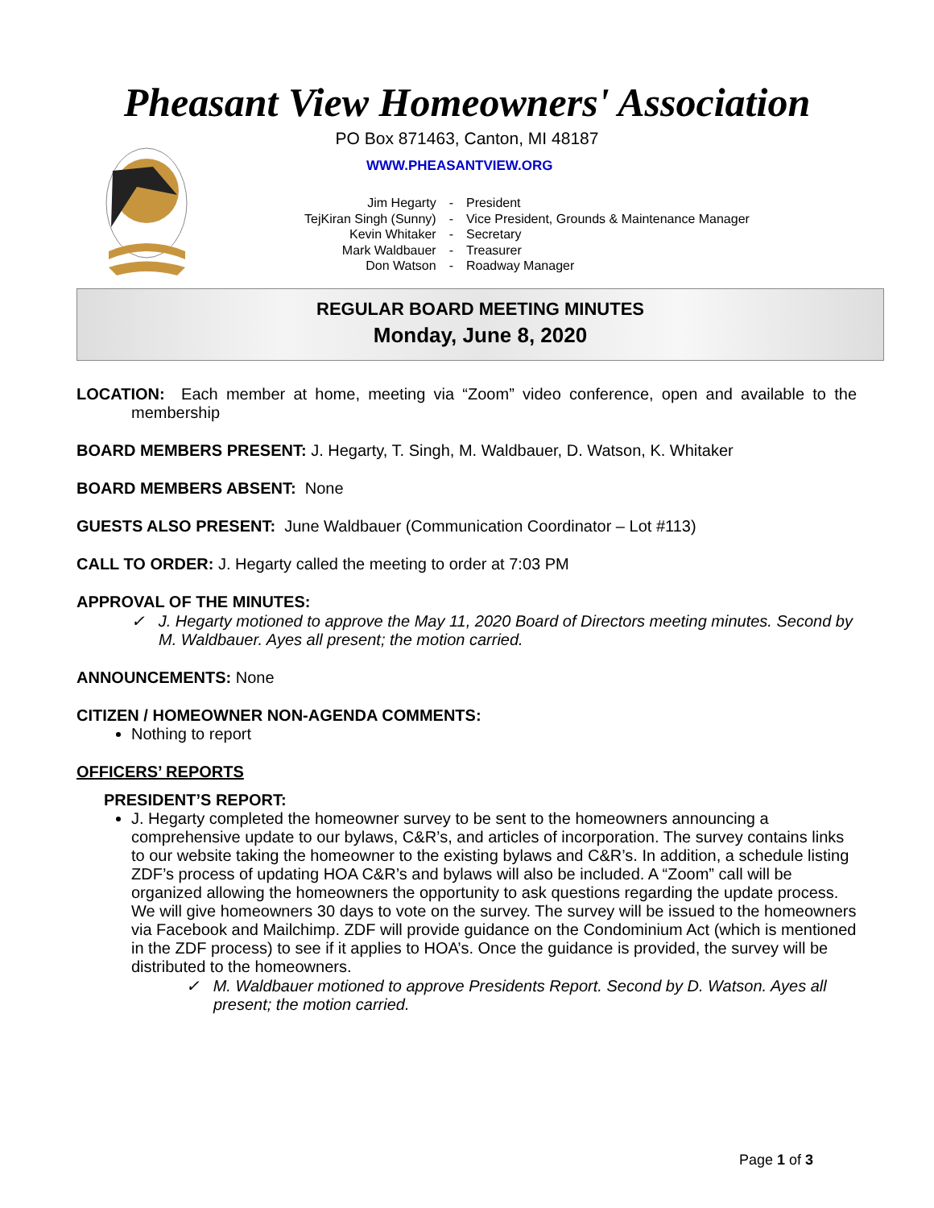Pheasant View Homeowners' Association
PO Box 871463, Canton, MI 48187
WWW.PHEASANTVIEW.ORG
| Jim Hegarty | - | President |
| TejKiran Singh (Sunny) | - | Vice President, Grounds & Maintenance Manager |
| Kevin Whitaker | - | Secretary |
| Mark Waldbauer | - | Treasurer |
| Don Watson | - | Roadway Manager |
REGULAR BOARD MEETING MINUTES
Monday, June 8, 2020
LOCATION: Each member at home, meeting via “Zoom” video conference, open and available to the membership
BOARD MEMBERS PRESENT: J. Hegarty, T. Singh, M. Waldbauer, D. Watson, K. Whitaker
BOARD MEMBERS ABSENT: None
GUESTS ALSO PRESENT: June Waldbauer (Communication Coordinator – Lot #113)
CALL TO ORDER: J. Hegarty called the meeting to order at 7:03 PM
APPROVAL OF THE MINUTES:
✓ J. Hegarty motioned to approve the May 11, 2020 Board of Directors meeting minutes. Second by M. Waldbauer. Ayes all present; the motion carried.
ANNOUNCEMENTS: None
CITIZEN / HOMEOWNER NON-AGENDA COMMENTS:
Nothing to report
OFFICERS’ REPORTS
PRESIDENT’S REPORT:
J. Hegarty completed the homeowner survey to be sent to the homeowners announcing a comprehensive update to our bylaws, C&R’s, and articles of incorporation. The survey contains links to our website taking the homeowner to the existing bylaws and C&R’s. In addition, a schedule listing ZDF’s process of updating HOA C&R’s and bylaws will also be included. A “Zoom” call will be organized allowing the homeowners the opportunity to ask questions regarding the update process. We will give homeowners 30 days to vote on the survey. The survey will be issued to the homeowners via Facebook and Mailchimp. ZDF will provide guidance on the Condominium Act (which is mentioned in the ZDF process) to see if it applies to HOA’s. Once the guidance is provided, the survey will be distributed to the homeowners.
✓ M. Waldbauer motioned to approve Presidents Report. Second by D. Watson. Ayes all present; the motion carried.
Page 1 of 3